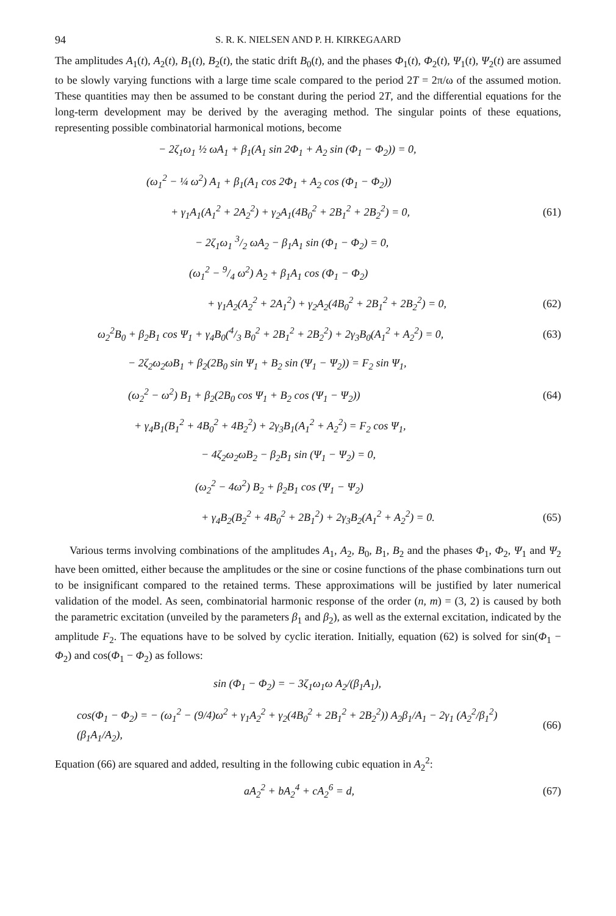94 S. R. K. NIELSEN AND P. H. KIRKEGAARD
The amplitudes A<sub>1</sub>(t), A<sub>2</sub>(t), B<sub>1</sub>(t), B<sub>2</sub>(t), the static drift B<sub>0</sub>(t), and the phases Φ<sub>1</sub>(t), Φ<sub>2</sub>(t), Ψ<sub>1</sub>(t), Ψ<sub>2</sub>(t) are assumed to be slowly varying functions with a large time scale compared to the period 2T = 2π/ω of the assumed motion. These quantities may then be assumed to be constant during the period 2T, and the differential equations for the long-term development may be derived by the averaging method. The singular points of these equations, representing possible combinatorial harmonical motions, become
− 2ζ<sub>1</sub>ω<sub>1</sub> ½ ωA<sub>1</sub> + β<sub>1</sub>(A<sub>1</sub> sin 2Φ<sub>1</sub> + A<sub>2</sub> sin (Φ<sub>1</sub> − Φ<sub>2</sub>)) = 0,
(ω<sub>1</sub><sup>2</sup> − ¼ ω<sup>2</sup>) A<sub>1</sub> + β<sub>1</sub>(A<sub>1</sub> cos 2Φ<sub>1</sub> + A<sub>2</sub> cos (Φ<sub>1</sub> − Φ<sub>2</sub>))
+ γ<sub>1</sub>A<sub>1</sub>(A<sub>1</sub><sup>2</sup> + 2A<sub>2</sub><sup>2</sup>) + γ<sub>2</sub>A<sub>1</sub>(4B<sub>0</sub><sup>2</sup> + 2B<sub>1</sub><sup>2</sup> + 2B<sub>2</sub><sup>2</sup>) = 0,
(61)
− 2ζ<sub>1</sub>ω<sub>1</sub> 3/2 ωA<sub>2</sub> − β<sub>1</sub>A<sub>1</sub> sin (Φ<sub>1</sub> − Φ<sub>2</sub>) = 0,
(ω<sub>1</sub><sup>2</sup> − 9/4 ω<sup>2</sup>) A<sub>2</sub> + β<sub>1</sub>A<sub>1</sub> cos (Φ<sub>1</sub> − Φ<sub>2</sub>)
+ γ<sub>1</sub>A<sub>2</sub>(A<sub>2</sub><sup>2</sup> + 2A<sub>1</sub><sup>2</sup>) + γ<sub>2</sub>A<sub>2</sub>(4B<sub>0</sub><sup>2</sup> + 2B<sub>1</sub><sup>2</sup> + 2B<sub>2</sub><sup>2</sup>) = 0,
(62)
ω<sub>2</sub><sup>2</sup>B<sub>0</sub> + β<sub>2</sub>B<sub>1</sub> cos Ψ<sub>1</sub> + γ<sub>4</sub>B<sub>0</sub>(4/3 B<sub>0</sub><sup>2</sup> + 2B<sub>1</sub><sup>2</sup> + 2B<sub>2</sub><sup>2</sup>) + 2γ<sub>3</sub>B<sub>0</sub>(A<sub>1</sub><sup>2</sup> + A<sub>2</sub><sup>2</sup>) = 0,
(63)
− 2ζ<sub>2</sub>ω<sub>2</sub>ωB<sub>1</sub> + β<sub>2</sub>(2B<sub>0</sub> sin Ψ<sub>1</sub> + B<sub>2</sub> sin (Ψ<sub>1</sub> − Ψ<sub>2</sub>)) = F<sub>2</sub> sin Ψ<sub>1</sub>,
(ω<sub>2</sub><sup>2</sup> − ω<sup>2</sup>) B<sub>1</sub> + β<sub>2</sub>(2B<sub>0</sub> cos Ψ<sub>1</sub> + B<sub>2</sub> cos (Ψ<sub>1</sub> − Ψ<sub>2</sub>))
(64)
+ γ<sub>4</sub>B<sub>1</sub>(B<sub>1</sub><sup>2</sup> + 4B<sub>0</sub><sup>2</sup> + 4B<sub>2</sub><sup>2</sup>) + 2γ<sub>3</sub>B<sub>1</sub>(A<sub>1</sub><sup>2</sup> + A<sub>2</sub><sup>2</sup>) = F<sub>2</sub> cos Ψ<sub>1</sub>,
− 4ζ<sub>2</sub>ω<sub>2</sub>ωB<sub>2</sub> − β<sub>2</sub>B<sub>1</sub> sin (Ψ<sub>1</sub> − Ψ<sub>2</sub>) = 0,
(ω<sub>2</sub><sup>2</sup> − 4ω<sup>2</sup>) B<sub>2</sub> + β<sub>2</sub>B<sub>1</sub> cos (Ψ<sub>1</sub> − Ψ<sub>2</sub>)
+ γ<sub>4</sub>B<sub>2</sub>(B<sub>2</sub><sup>2</sup> + 4B<sub>0</sub><sup>2</sup> + 2B<sub>1</sub><sup>2</sup>) + 2γ<sub>3</sub>B<sub>2</sub>(A<sub>1</sub><sup>2</sup> + A<sub>2</sub><sup>2</sup>) = 0.
(65)
Various terms involving combinations of the amplitudes A<sub>1</sub>, A<sub>2</sub>, B<sub>0</sub>, B<sub>1</sub>, B<sub>2</sub> and the phases Φ<sub>1</sub>, Φ<sub>2</sub>, Ψ<sub>1</sub> and Ψ<sub>2</sub> have been omitted, either because the amplitudes or the sine or cosine functions of the phase combinations turn out to be insignificant compared to the retained terms. These approximations will be justified by later numerical validation of the model. As seen, combinatorial harmonic response of the order (n, m) = (3, 2) is caused by both the parametric excitation (unveiled by the parameters β<sub>1</sub> and β<sub>2</sub>), as well as the external excitation, indicated by the amplitude F<sub>2</sub>. The equations have to be solved by cyclic iteration. Initially, equation (62) is solved for sin(Φ<sub>1</sub> − Φ<sub>2</sub>) and cos(Φ<sub>1</sub> − Φ<sub>2</sub>) as follows:
sin (Φ<sub>1</sub> − Φ<sub>2</sub>) = − 3ζ<sub>1</sub>ω<sub>1</sub>ω A<sub>2</sub>/(β<sub>1</sub>A<sub>1</sub>),
cos(Φ<sub>1</sub> − Φ<sub>2</sub>) = − (ω<sub>1</sub><sup>2</sup> − (9/4)ω<sup>2</sup> + γ<sub>1</sub>A<sub>2</sub><sup>2</sup> + γ<sub>2</sub>(4B<sub>0</sub><sup>2</sup> + 2B<sub>1</sub><sup>2</sup> + 2B<sub>2</sub><sup>2</sup>)) A<sub>2</sub>β<sub>1</sub>/A<sub>1</sub> − 2γ<sub>1</sub> (A<sub>2</sub><sup>2</sup>/β<sub>1</sub><sup>2</sup>)(β<sub>1</sub>A<sub>1</sub>/A<sub>2</sub>),
(66)
Equation (66) are squared and added, resulting in the following cubic equation in A<sub>2</sub><sup>2</sup>:
aA<sub>2</sub><sup>2</sup> + bA<sub>2</sub><sup>4</sup> + cA<sub>2</sub><sup>6</sup> = d, (67)